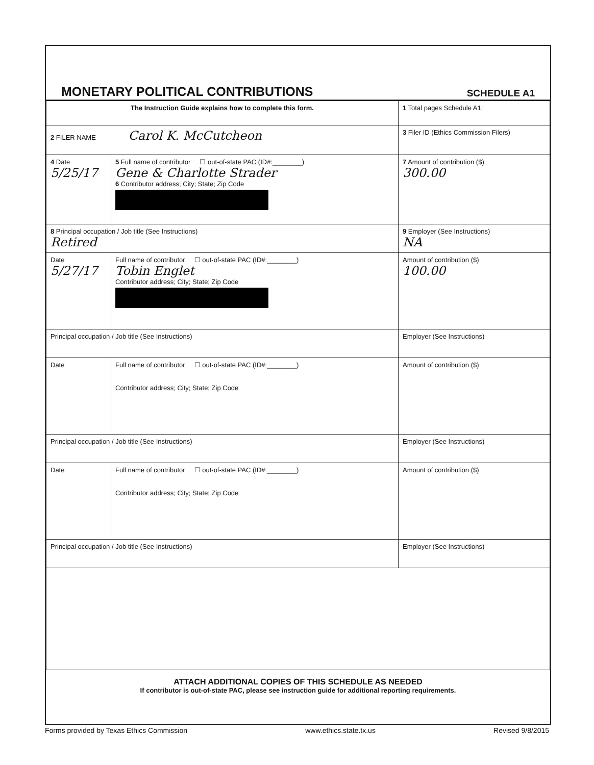MONETARY POLITICAL CONTRIBUTIONS
SCHEDULE A1
| The Instruction Guide explains how to complete this form. | | | 1 Total pages Schedule A1: |
| 2 FILER NAME Carol K. McCutcheon | | | 3 Filer ID (Ethics Commission Filers) |
| 4 Date 5/25/17 | 5 Full name of contributor ☐ out-of-state PAC (ID#:________) Gene & Charlotte Strader 6 Contributor address; City; State; Zip Code | | 7 Amount of contribution ($) 300.00 |
| 8 Principal occupation / Job title (See Instructions) Retired | | 9 Employer (See Instructions) NA | |
| Date 5/27/17 | Full name of contributor ☐ out-of-state PAC (ID#:________) Tobin Englet Contributor address; City; State; Zip Code | | Amount of contribution ($) 100.00 |
| Principal occupation / Job title (See Instructions) | | Employer (See Instructions) | |
| Date | Full name of contributor ☐ out-of-state PAC (ID#:________) Contributor address; City; State; Zip Code | | Amount of contribution ($) |
| Principal occupation / Job title (See Instructions) | | Employer (See Instructions) | |
| Date | Full name of contributor ☐ out-of-state PAC (ID#:________) Contributor address; City; State; Zip Code | | Amount of contribution ($) |
| Principal occupation / Job title (See Instructions) | | Employer (See Instructions) | |
ATTACH ADDITIONAL COPIES OF THIS SCHEDULE AS NEEDED
If contributor is out-of-state PAC, please see instruction guide for additional reporting requirements.
Forms provided by Texas Ethics Commission www.ethics.state.tx.us Revised 9/8/2015